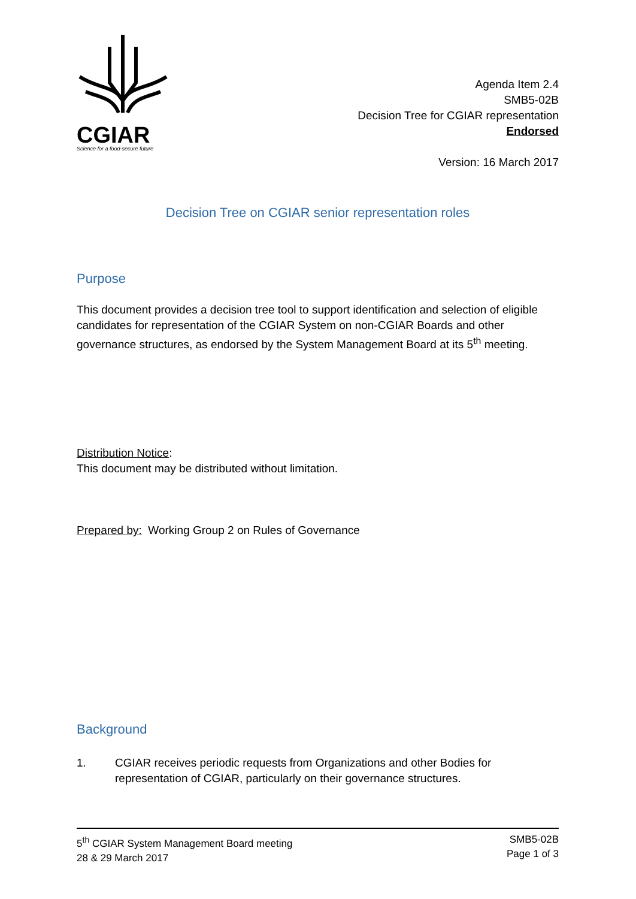CGIAR
Science for a food-secure future
Agenda Item 2.4
SMB5-02B
Decision Tree for CGIAR representation
Endorsed
Version: 16 March 2017
Decision Tree on CGIAR senior representation roles
Purpose
This document provides a decision tree tool to support identification and selection of eligible candidates for representation of the CGIAR System on non-CGIAR Boards and other governance structures, as endorsed by the System Management Board at its 5<sup>th</sup> meeting.
Distribution Notice:
This document may be distributed without limitation.
Prepared by: Working Group 2 on Rules of Governance
Background
1. CGIAR receives periodic requests from Organizations and other Bodies for representation of CGIAR, particularly on their governance structures.
5<sup>th</sup> CGIAR System Management Board meeting
28 & 29 March 2017
SMB5-02B
Page 1 of 3